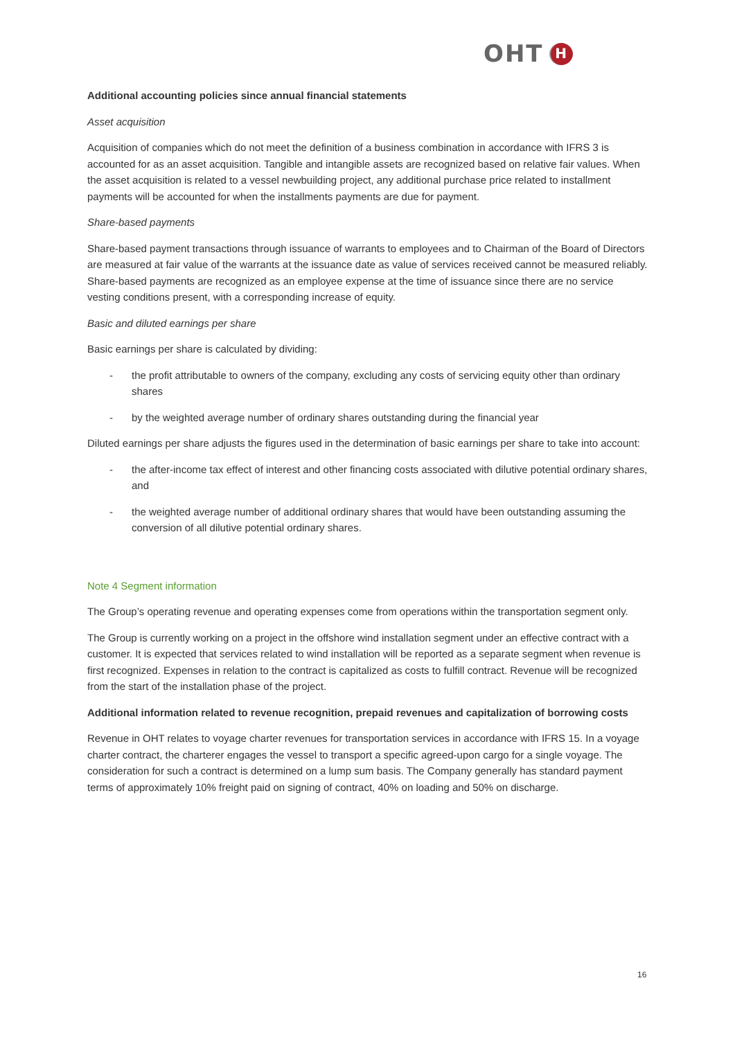OHT H
Additional accounting policies since annual financial statements
Asset acquisition
Acquisition of companies which do not meet the definition of a business combination in accordance with IFRS 3 is accounted for as an asset acquisition. Tangible and intangible assets are recognized based on relative fair values. When the asset acquisition is related to a vessel newbuilding project, any additional purchase price related to installment payments will be accounted for when the installments payments are due for payment.
Share-based payments
Share-based payment transactions through issuance of warrants to employees and to Chairman of the Board of Directors are measured at fair value of the warrants at the issuance date as value of services received cannot be measured reliably. Share-based payments are recognized as an employee expense at the time of issuance since there are no service vesting conditions present, with a corresponding increase of equity.
Basic and diluted earnings per share
Basic earnings per share is calculated by dividing:
- the profit attributable to owners of the company, excluding any costs of servicing equity other than ordinary shares
- by the weighted average number of ordinary shares outstanding during the financial year
Diluted earnings per share adjusts the figures used in the determination of basic earnings per share to take into account:
- the after-income tax effect of interest and other financing costs associated with dilutive potential ordinary shares, and
- the weighted average number of additional ordinary shares that would have been outstanding assuming the conversion of all dilutive potential ordinary shares.
Note 4 Segment information
The Group’s operating revenue and operating expenses come from operations within the transportation segment only.
The Group is currently working on a project in the offshore wind installation segment under an effective contract with a customer. It is expected that services related to wind installation will be reported as a separate segment when revenue is first recognized. Expenses in relation to the contract is capitalized as costs to fulfill contract. Revenue will be recognized from the start of the installation phase of the project.
Additional information related to revenue recognition, prepaid revenues and capitalization of borrowing costs
Revenue in OHT relates to voyage charter revenues for transportation services in accordance with IFRS 15. In a voyage charter contract, the charterer engages the vessel to transport a specific agreed-upon cargo for a single voyage. The consideration for such a contract is determined on a lump sum basis. The Company generally has standard payment terms of approximately 10% freight paid on signing of contract, 40% on loading and 50% on discharge.
16